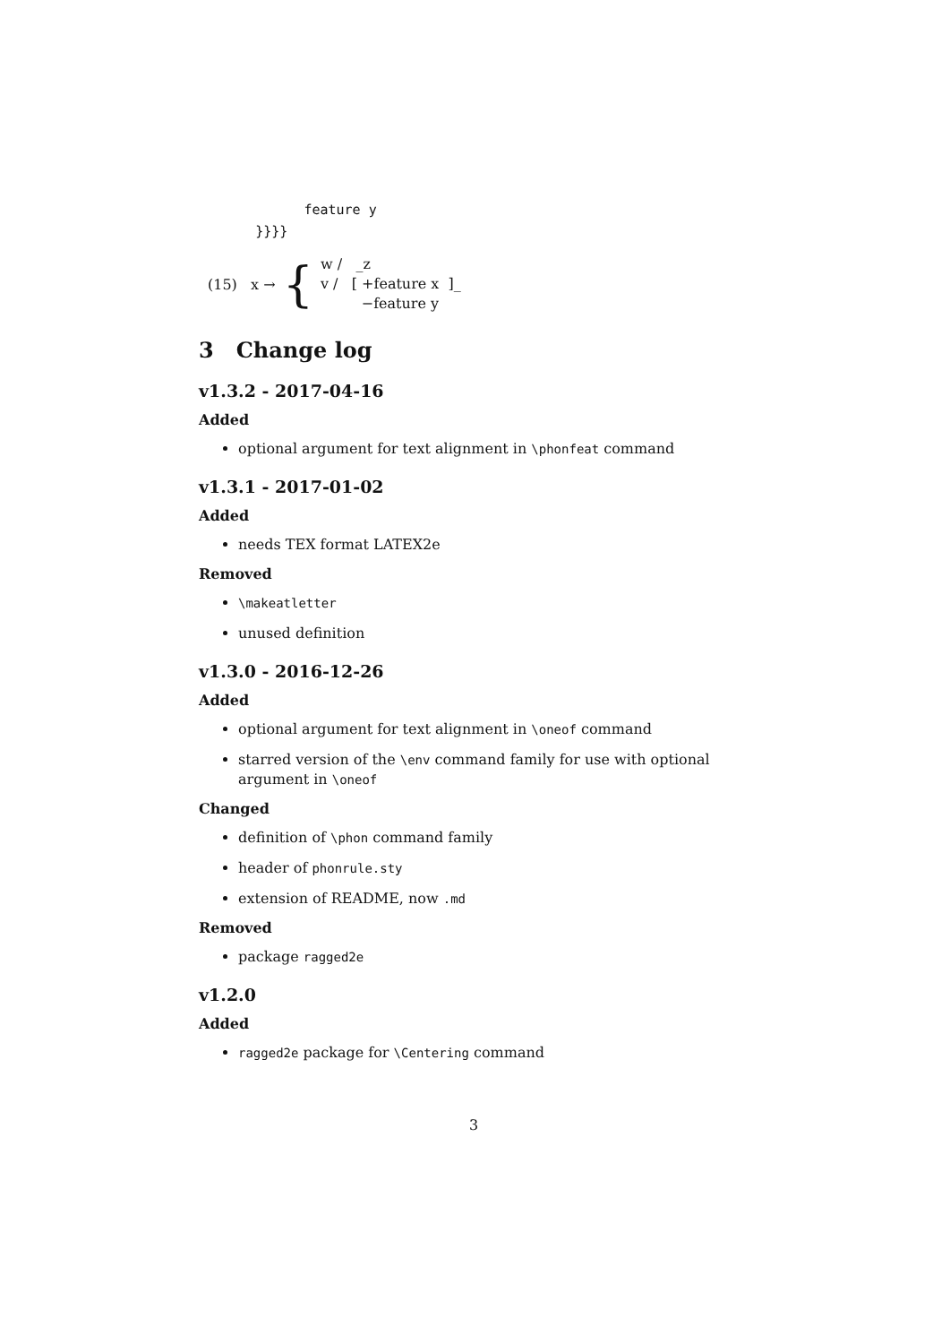feature y
       }}}}
(15) x → {
w / _z
v / [ +feature x ]_
−feature y
3 Change log
v1.3.2 - 2017-04-16
Added
optional argument for text alignment in \phonfeat command
v1.3.1 - 2017-01-02
Added
needs TEX format LATEX2e
Removed
\makeatletter
unused definition
v1.3.0 - 2016-12-26
Added
optional argument for text alignment in \oneof command
starred version of the \env command family for use with optional argument in \oneof
Changed
definition of \phon command family
header of phonrule.sty
extension of README, now .md
Removed
package ragged2e
v1.2.0
Added
ragged2e package for \Centering command
3